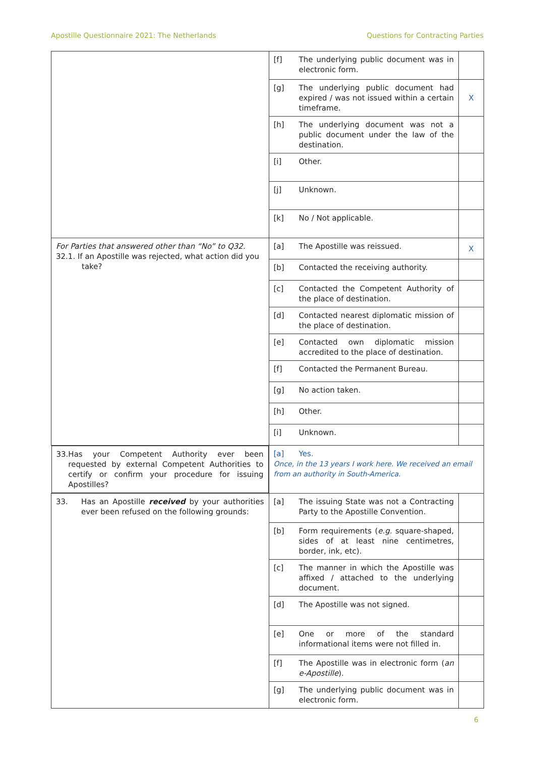Apostille Questionnaire 2021: The Netherlands Questions for Contracting Parties
| | [f] | The underlying public document was in electronic form. | |
| | [g] | The underlying public document had expired / was not issued within a certain timeframe. | X |
| | [h] | The underlying document was not a public document under the law of the destination. | |
| | [i] | Other. | |
| | [j] | Unknown. | |
| | [k] | No / Not applicable. | |
| For Parties that answered other than “No” to Q32. 32.1. If an Apostille was rejected, what action did you take? | [a] | The Apostille was reissued. | X |
| | [b] | Contacted the receiving authority. | |
| | [c] | Contacted the Competent Authority of the place of destination. | |
| | [d] | Contacted nearest diplomatic mission of the place of destination. | |
| | [e] | Contacted own diplomatic mission accredited to the place of destination. | |
| | [f] | Contacted the Permanent Bureau. | |
| | [g] | No action taken. | |
| | [h] | Other. | |
| | [i] | Unknown. | |
| 33. Has your Competent Authority ever been requested by external Competent Authorities to certify or confirm your procedure for issuing Apostilles? | [a] Yes. Once, in the 13 years I work here. We received an email from an authority in South-America. | | |
| 33. Has an Apostille received by your authorities ever been refused on the following grounds: | [a] | The issuing State was not a Contracting Party to the Apostille Convention. | |
| | [b] | Form requirements ( e.g. square-shaped, sides of at least nine centimetres, border, ink, etc). | |
| | [c] | The manner in which the Apostille was affixed / attached to the underlying document. | |
| | [d] | The Apostille was not signed. | |
| | [e] | One or more of the standard informational items were not filled in. | |
| | [f] | The Apostille was in electronic form ( an e-Apostille ). | |
| | [g] | The underlying public document was in electronic form. | |
6